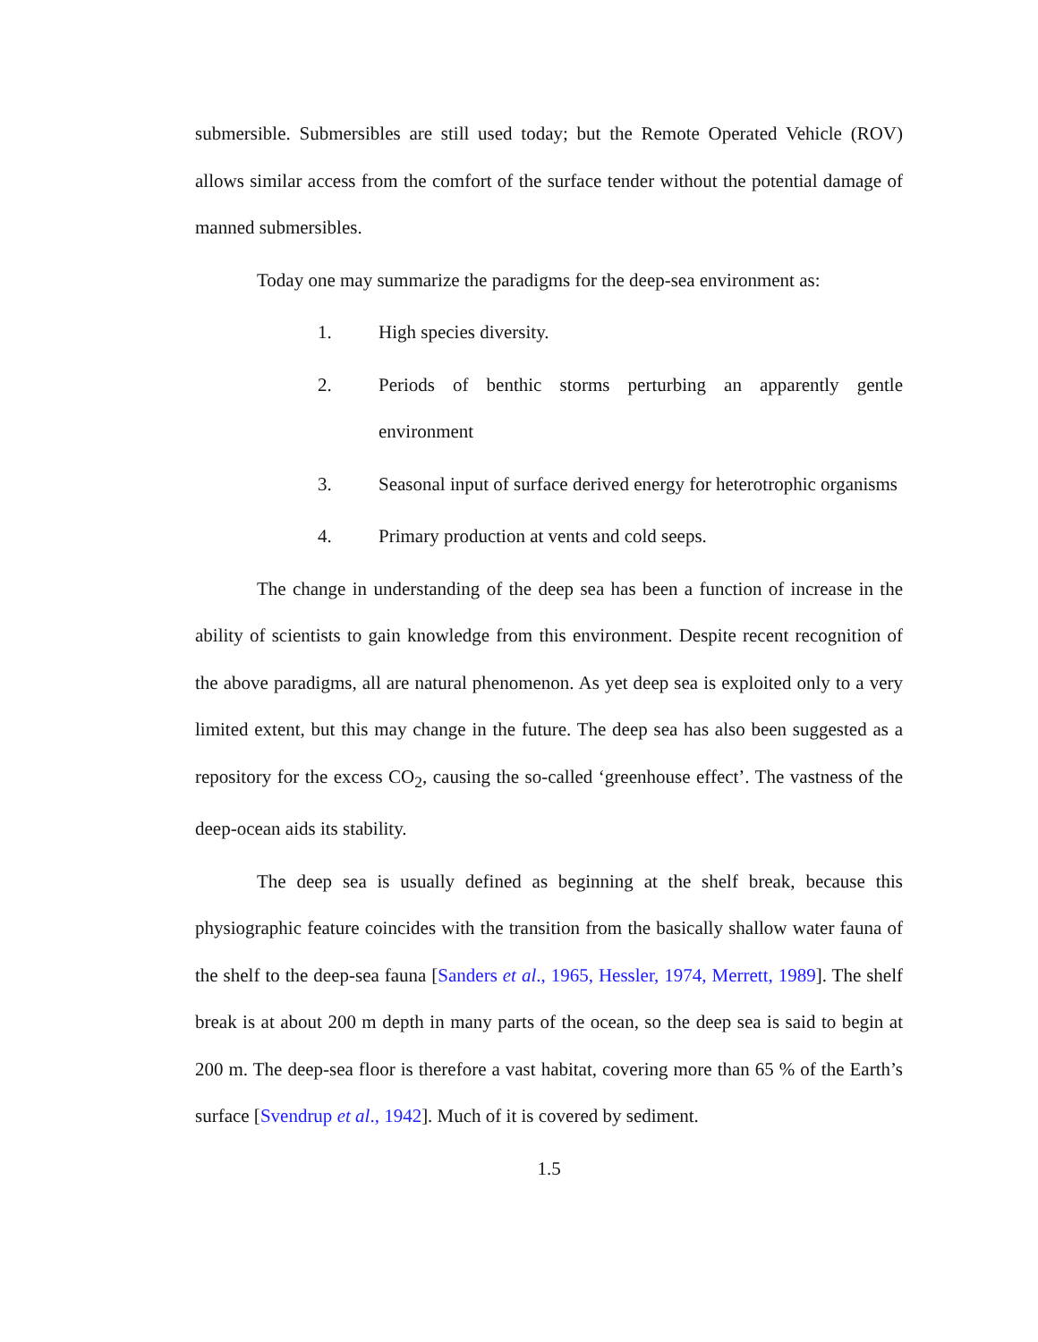submersible. Submersibles are still used today; but the Remote Operated Vehicle (ROV) allows similar access from the comfort of the surface tender without the potential damage of manned submersibles.
Today one may summarize the paradigms for the deep-sea environment as:
1. High species diversity.
2. Periods of benthic storms perturbing an apparently gentle environment
3. Seasonal input of surface derived energy for heterotrophic organisms
4. Primary production at vents and cold seeps.
The change in understanding of the deep sea has been a function of increase in the ability of scientists to gain knowledge from this environment. Despite recent recognition of the above paradigms, all are natural phenomenon. As yet deep sea is exploited only to a very limited extent, but this may change in the future. The deep sea has also been suggested as a repository for the excess CO<sub>2</sub>, causing the so-called ‘greenhouse effect’. The vastness of the deep-ocean aids its stability.
The deep sea is usually defined as beginning at the shelf break, because this physiographic feature coincides with the transition from the basically shallow water fauna of the shelf to the deep-sea fauna [Sanders et al., 1965, Hessler, 1974, Merrett, 1989]. The shelf break is at about 200 m depth in many parts of the ocean, so the deep sea is said to begin at 200 m. The deep-sea floor is therefore a vast habitat, covering more than 65 % of the Earth’s surface [Svendrup et al., 1942]. Much of it is covered by sediment.
1.5